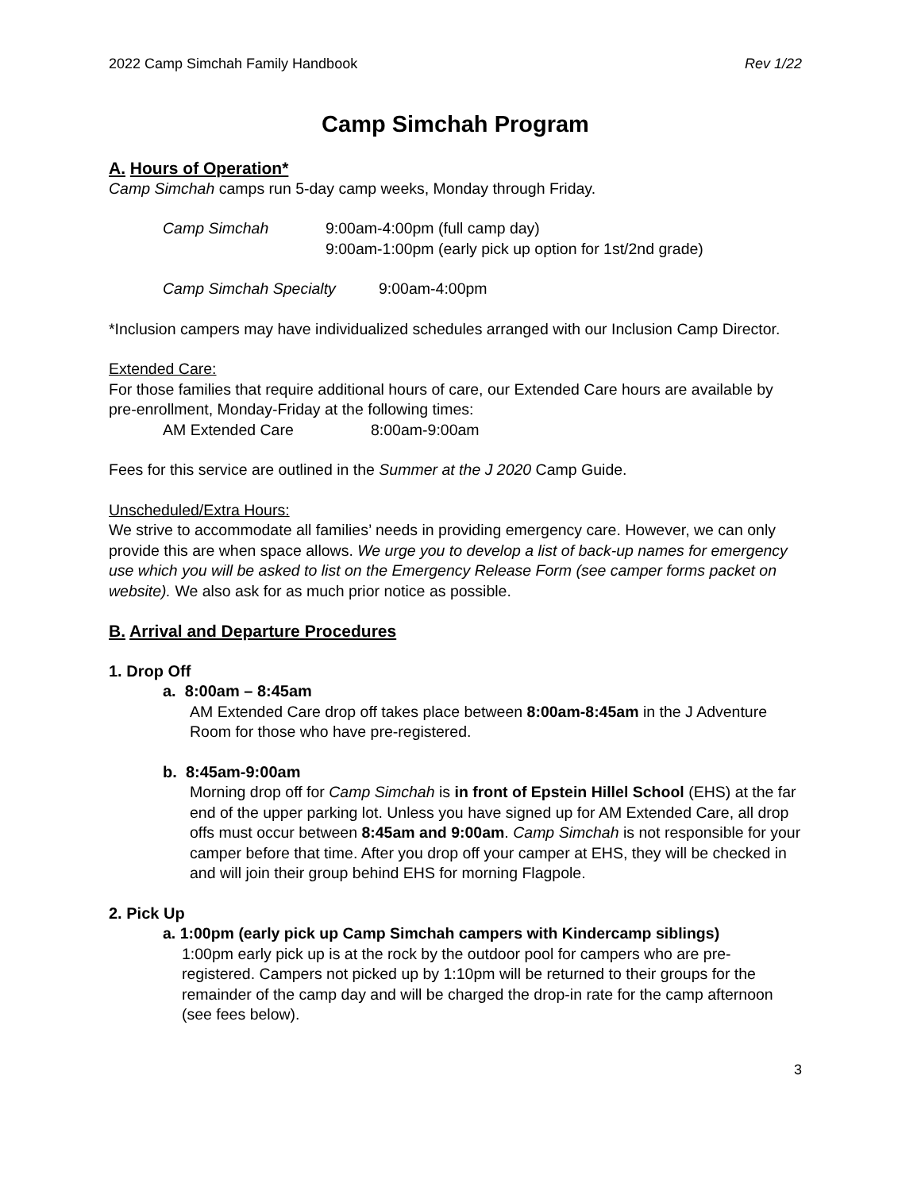2022 Camp Simchah Family Handbook Rev 1/22
Camp Simchah Program
A. Hours of Operation*
Camp Simchah camps run 5-day camp weeks, Monday through Friday.
Camp Simchah 9:00am-4:00pm (full camp day)
9:00am-1:00pm (early pick up option for 1st/2nd grade)
Camp Simchah Specialty 9:00am-4:00pm
*Inclusion campers may have individualized schedules arranged with our Inclusion Camp Director.
Extended Care:
For those families that require additional hours of care, our Extended Care hours are available by pre-enrollment, Monday-Friday at the following times:
AM Extended Care 8:00am-9:00am
Fees for this service are outlined in the Summer at the J 2020 Camp Guide.
Unscheduled/Extra Hours:
We strive to accommodate all families’ needs in providing emergency care. However, we can only provide this are when space allows. We urge you to develop a list of back-up names for emergency use which you will be asked to list on the Emergency Release Form (see camper forms packet on website). We also ask for as much prior notice as possible.
B. Arrival and Departure Procedures
1. Drop Off
a. 8:00am – 8:45am
AM Extended Care drop off takes place between 8:00am-8:45am in the J Adventure Room for those who have pre-registered.
b. 8:45am-9:00am
Morning drop off for Camp Simchah is in front of Epstein Hillel School (EHS) at the far end of the upper parking lot. Unless you have signed up for AM Extended Care, all drop offs must occur between 8:45am and 9:00am. Camp Simchah is not responsible for your camper before that time. After you drop off your camper at EHS, they will be checked in and will join their group behind EHS for morning Flagpole.
2. Pick Up
a. 1:00pm (early pick up Camp Simchah campers with Kindercamp siblings)
1:00pm early pick up is at the rock by the outdoor pool for campers who are pre-registered. Campers not picked up by 1:10pm will be returned to their groups for the remainder of the camp day and will be charged the drop-in rate for the camp afternoon (see fees below).
3